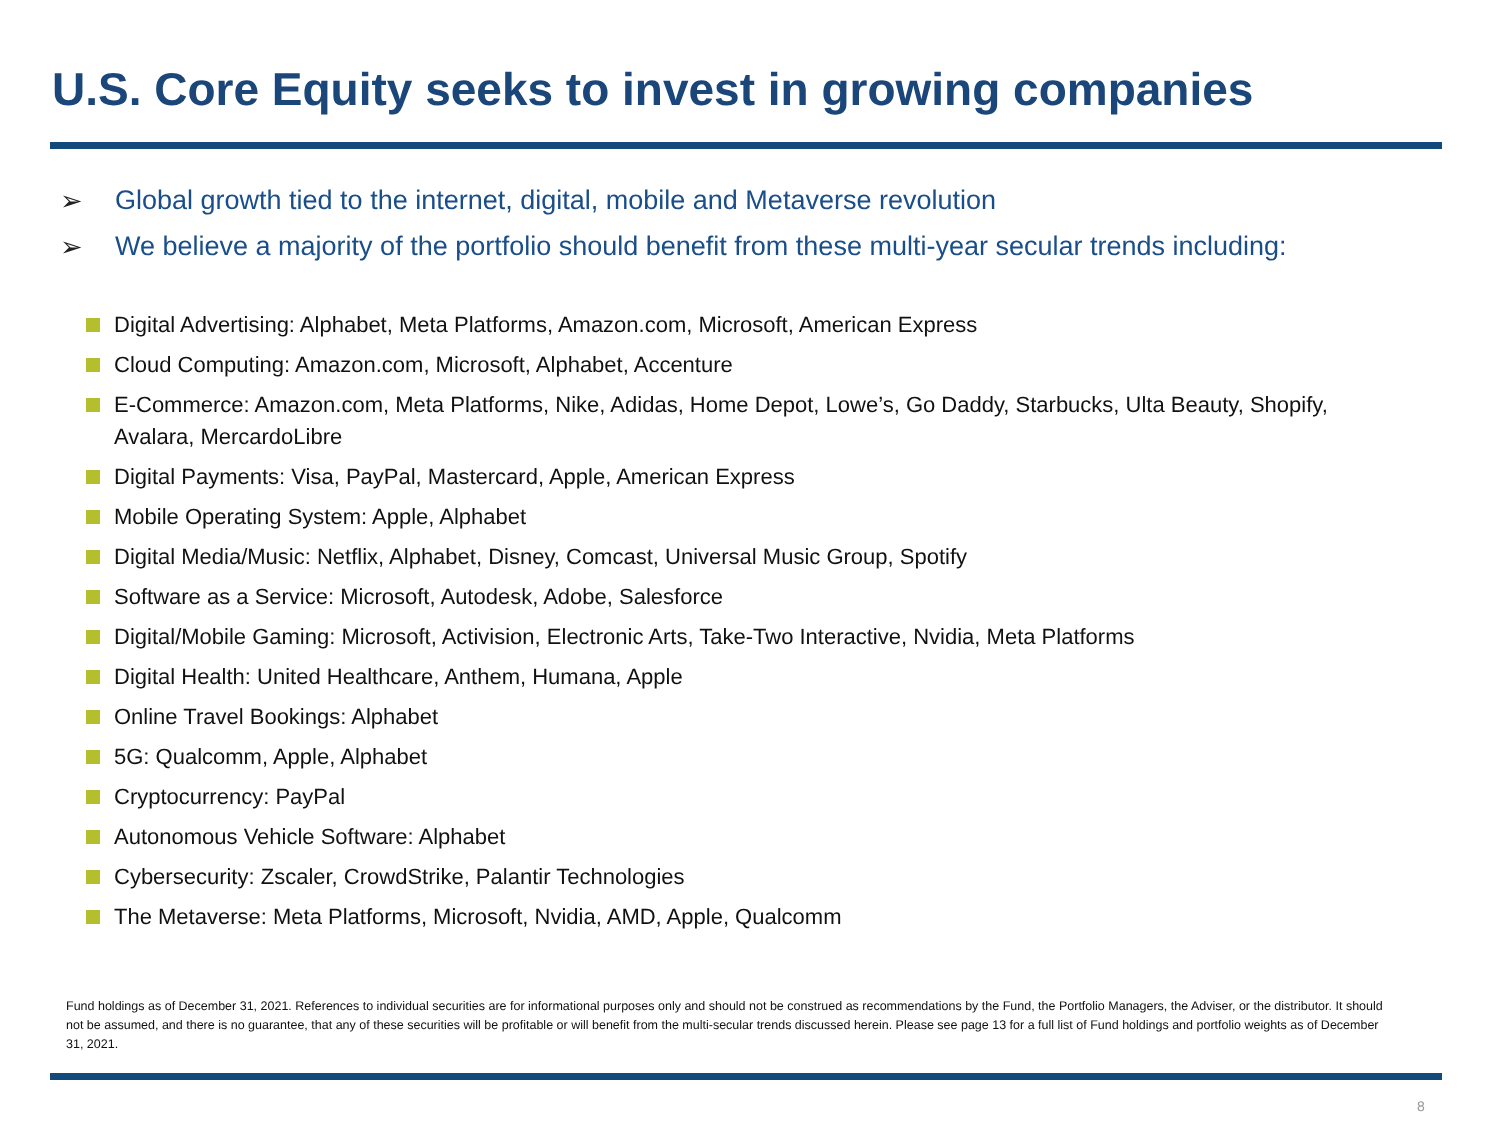U.S. Core Equity seeks to invest in growing companies
➢ Global growth tied to the internet, digital, mobile and Metaverse revolution
➢ We believe a majority of the portfolio should benefit from these multi-year secular trends including:
Digital Advertising: Alphabet, Meta Platforms, Amazon.com, Microsoft, American Express
Cloud Computing: Amazon.com, Microsoft, Alphabet, Accenture
E-Commerce: Amazon.com, Meta Platforms, Nike, Adidas, Home Depot, Lowe’s, Go Daddy, Starbucks, Ulta Beauty, Shopify, Avalara, MercardoLibre
Digital Payments: Visa, PayPal, Mastercard, Apple, American Express
Mobile Operating System: Apple, Alphabet
Digital Media/Music: Netflix, Alphabet, Disney, Comcast, Universal Music Group, Spotify
Software as a Service: Microsoft, Autodesk, Adobe, Salesforce
Digital/Mobile Gaming: Microsoft, Activision, Electronic Arts, Take-Two Interactive, Nvidia, Meta Platforms
Digital Health: United Healthcare, Anthem, Humana, Apple
Online Travel Bookings: Alphabet
5G: Qualcomm, Apple, Alphabet
Cryptocurrency: PayPal
Autonomous Vehicle Software: Alphabet
Cybersecurity: Zscaler, CrowdStrike, Palantir Technologies
The Metaverse: Meta Platforms, Microsoft, Nvidia, AMD, Apple, Qualcomm
Fund holdings as of December 31, 2021. References to individual securities are for informational purposes only and should not be construed as recommendations by the Fund, the Portfolio Managers, the Adviser, or the distributor. It should not be assumed, and there is no guarantee, that any of these securities will be profitable or will benefit from the multi-secular trends discussed herein. Please see page 13 for a full list of Fund holdings and portfolio weights as of December 31, 2021.
8